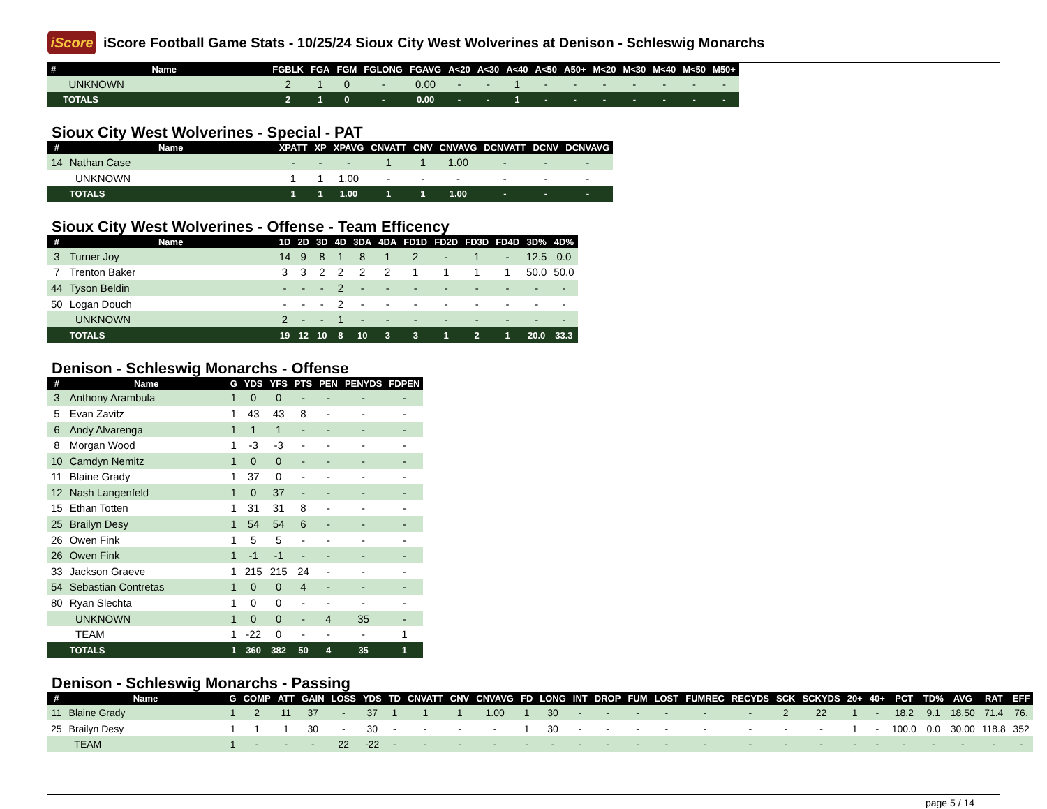iScore
iScore Football Game Stats - 10/25/24 Sioux City West Wolverines at Denison - Schleswig Monarchs
| # | Name | FGBLK | FGA | FGM | FGLONG | FGAVG | A<20 | A<30 | A<40 | A<50 | A50+ | M<20 | M<30 | M<40 | M<50 | M50+ |
| --- | --- | --- | --- | --- | --- | --- | --- | --- | --- | --- | --- | --- | --- | --- | --- | --- |
| | UNKNOWN | 2 | 1 | 0 | - | 0.00 | - | - | 1 | - | - | - | - | - | - | - |
| | TOTALS | 2 | 1 | 0 | - | 0.00 | - | - | 1 | - | - | - | - | - | - | - |
Sioux City West Wolverines - Special - PAT
| # | Name | XPATT | XP | XPAVG | CNVATT | CNV | CNVAVG | DCNVATT | DCNV | DCNVAVG |
| --- | --- | --- | --- | --- | --- | --- | --- | --- | --- | --- |
| 14 | Nathan Case | - | - | - | 1 | 1 | 1.00 | - | - | - |
| | UNKNOWN | 1 | 1 | 1.00 | - | - | - | - | - | - |
| | TOTALS | 1 | 1 | 1.00 | 1 | 1 | 1.00 | - | - | - |
Sioux City West Wolverines - Offense - Team Efficency
| # | Name | 1D | 2D | 3D | 4D | 3DA | 4DA | FD1D | FD2D | FD3D | FD4D | 3D% | 4D% |
| --- | --- | --- | --- | --- | --- | --- | --- | --- | --- | --- | --- | --- | --- |
| 3 | Turner Joy | 14 | 9 | 8 | 1 | 8 | 1 | 2 | - | 1 | - | 12.5 | 0.0 |
| 7 | Trenton Baker | 3 | 3 | 2 | 2 | 2 | 2 | 1 | 1 | 1 | 1 | 50.0 | 50.0 |
| 44 | Tyson Beldin | - | - | - | 2 | - | - | - | - | - | - | - | - |
| 50 | Logan Douch | - | - | - | 2 | - | - | - | - | - | - | - | - |
| | UNKNOWN | 2 | - | - | 1 | - | - | - | - | - | - | - | - |
| | TOTALS | 19 | 12 | 10 | 8 | 10 | 3 | 3 | 1 | 2 | 1 | 20.0 | 33.3 |
Denison - Schleswig Monarchs - Offense
| # | Name | G | YDS | YFS | PTS | PEN | PENYDS | FDPEN |
| --- | --- | --- | --- | --- | --- | --- | --- | --- |
| 3 | Anthony Arambula | 1 | 0 | 0 | - | - | - | - |
| 5 | Evan Zavitz | 1 | 43 | 43 | 8 | - | - | - |
| 6 | Andy Alvarenga | 1 | 1 | 1 | - | - | - | - |
| 8 | Morgan Wood | 1 | -3 | -3 | - | - | - | - |
| 10 | Camdyn Nemitz | 1 | 0 | 0 | - | - | - | - |
| 11 | Blaine Grady | 1 | 37 | 0 | - | - | - | - |
| 12 | Nash Langenfeld | 1 | 0 | 37 | - | - | - | - |
| 15 | Ethan Totten | 1 | 31 | 31 | 8 | - | - | - |
| 25 | Brailyn Desy | 1 | 54 | 54 | 6 | - | - | - |
| 26 | Owen Fink | 1 | 5 | 5 | - | - | - | - |
| 26 | Owen Fink | 1 | -1 | -1 | - | - | - | - |
| 33 | Jackson Graeve | 1 | 215 | 215 | 24 | - | - | - |
| 54 | Sebastian Contretas | 1 | 0 | 0 | 4 | - | - | - |
| 80 | Ryan Slechta | 1 | 0 | 0 | - | - | - | - |
| | UNKNOWN | 1 | 0 | 0 | - | 4 | 35 | - |
| | TEAM | 1 | -22 | 0 | - | - | - | 1 |
| | TOTALS | 1 | 360 | 382 | 50 | 4 | 35 | 1 |
Denison - Schleswig Monarchs - Passing
| # | Name | G | COMP | ATT | GAIN | LOSS | YDS | TD | CNVATT | CNV | CNVAVG | FD | LONG | INT | DROP | FUM | LOST | FUMREC | RECYDS | SCK | SCKYDS | 20+ | 40+ | PCT | TD% | AVG | RAT | EFF |
| --- | --- | --- | --- | --- | --- | --- | --- | --- | --- | --- | --- | --- | --- | --- | --- | --- | --- | --- | --- | --- | --- | --- | --- | --- | --- | --- | --- | --- |
| 11 | Blaine Grady | 1 | 2 | 11 | 37 | - | 37 | 1 | 1 | 1 | 1.00 | 1 | 30 | - | - | - | - | - | - | 2 | 22 | 1 | - | 18.2 | 9.1 | 18.50 | 71.4 | 76. |
| 25 | Brailyn Desy | 1 | 1 | 1 | 30 | - | 30 | - | - | - | - | 1 | 30 | - | - | - | - | - | - | - | - | 1 | - | 100.0 | 0.0 | 30.00 | 118.8 | 352 |
| | TEAM | 1 | - | - | - | 22 | -22 | - | - | - | - | - | - | - | - | - | - | - | - | - | - | - | - | - | - | - | - | - |
page 5 / 14